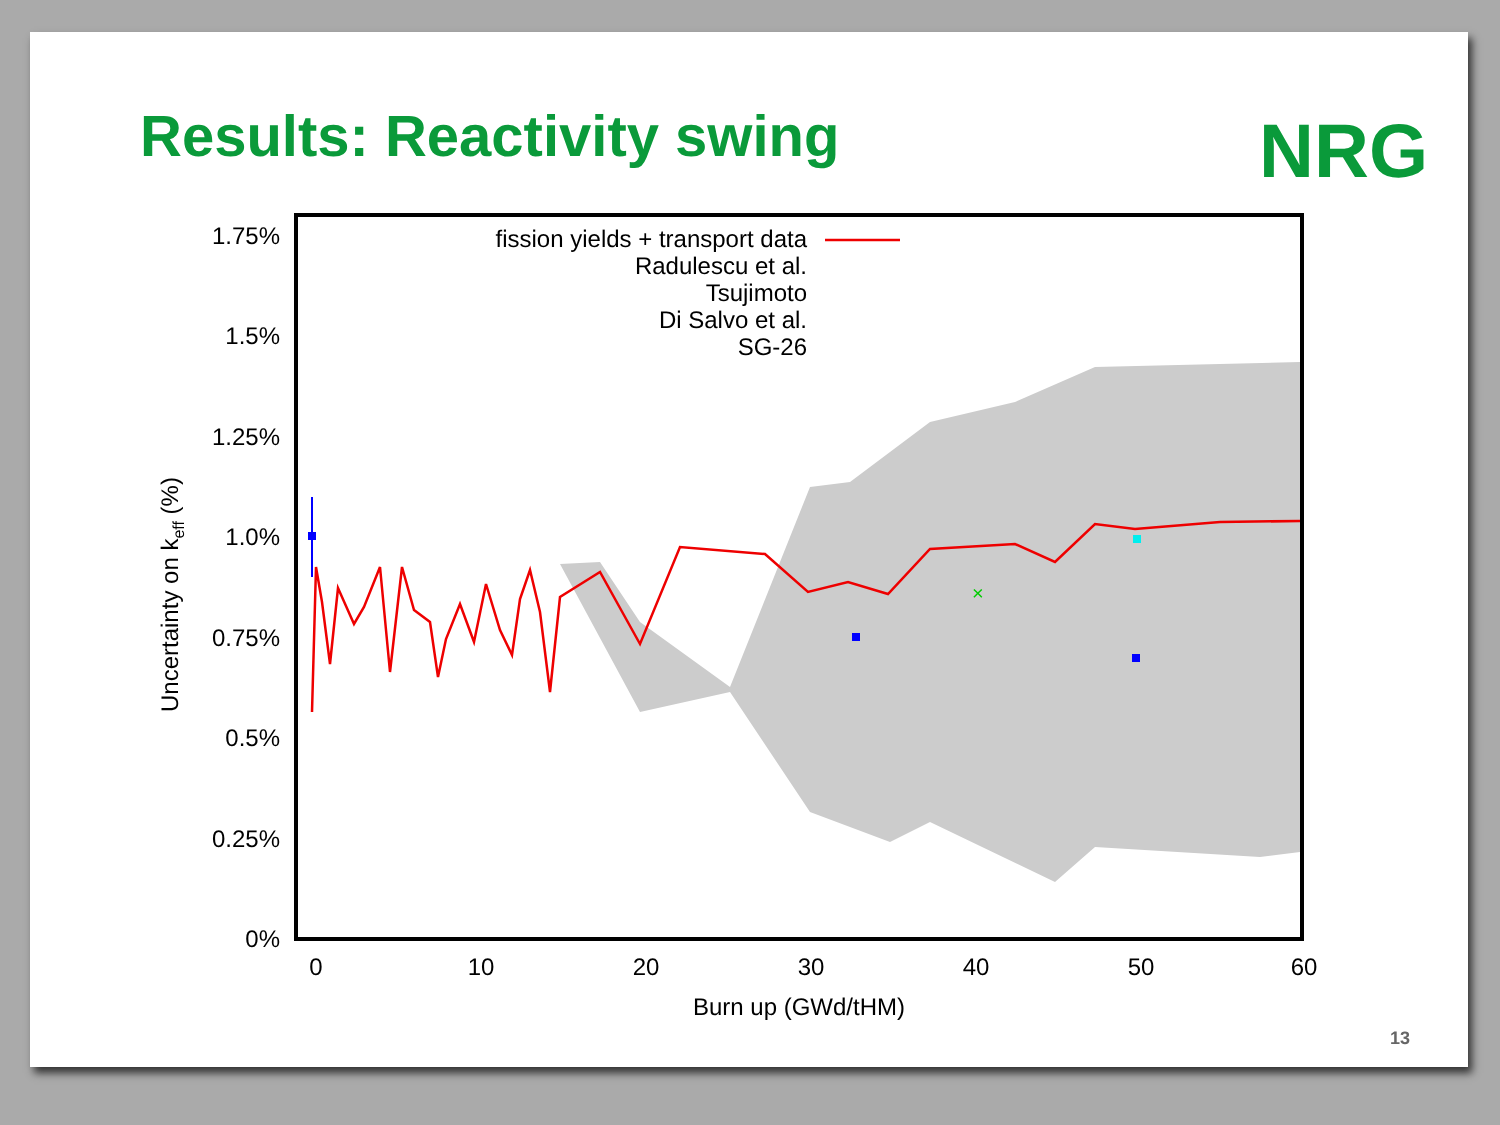Results: Reactivity swing NRG
×
1.75%
1.5%
1.25%
1.0%
0.75%
0.5%
0.25%
0%
fission yields + transport data
Radulescu et al.
Tsujimoto
Di Salvo et al.
SG-26
0
10
20
30
40
50
60
Burn up (GWd/tHM)
Uncertainty on keff (%)
13